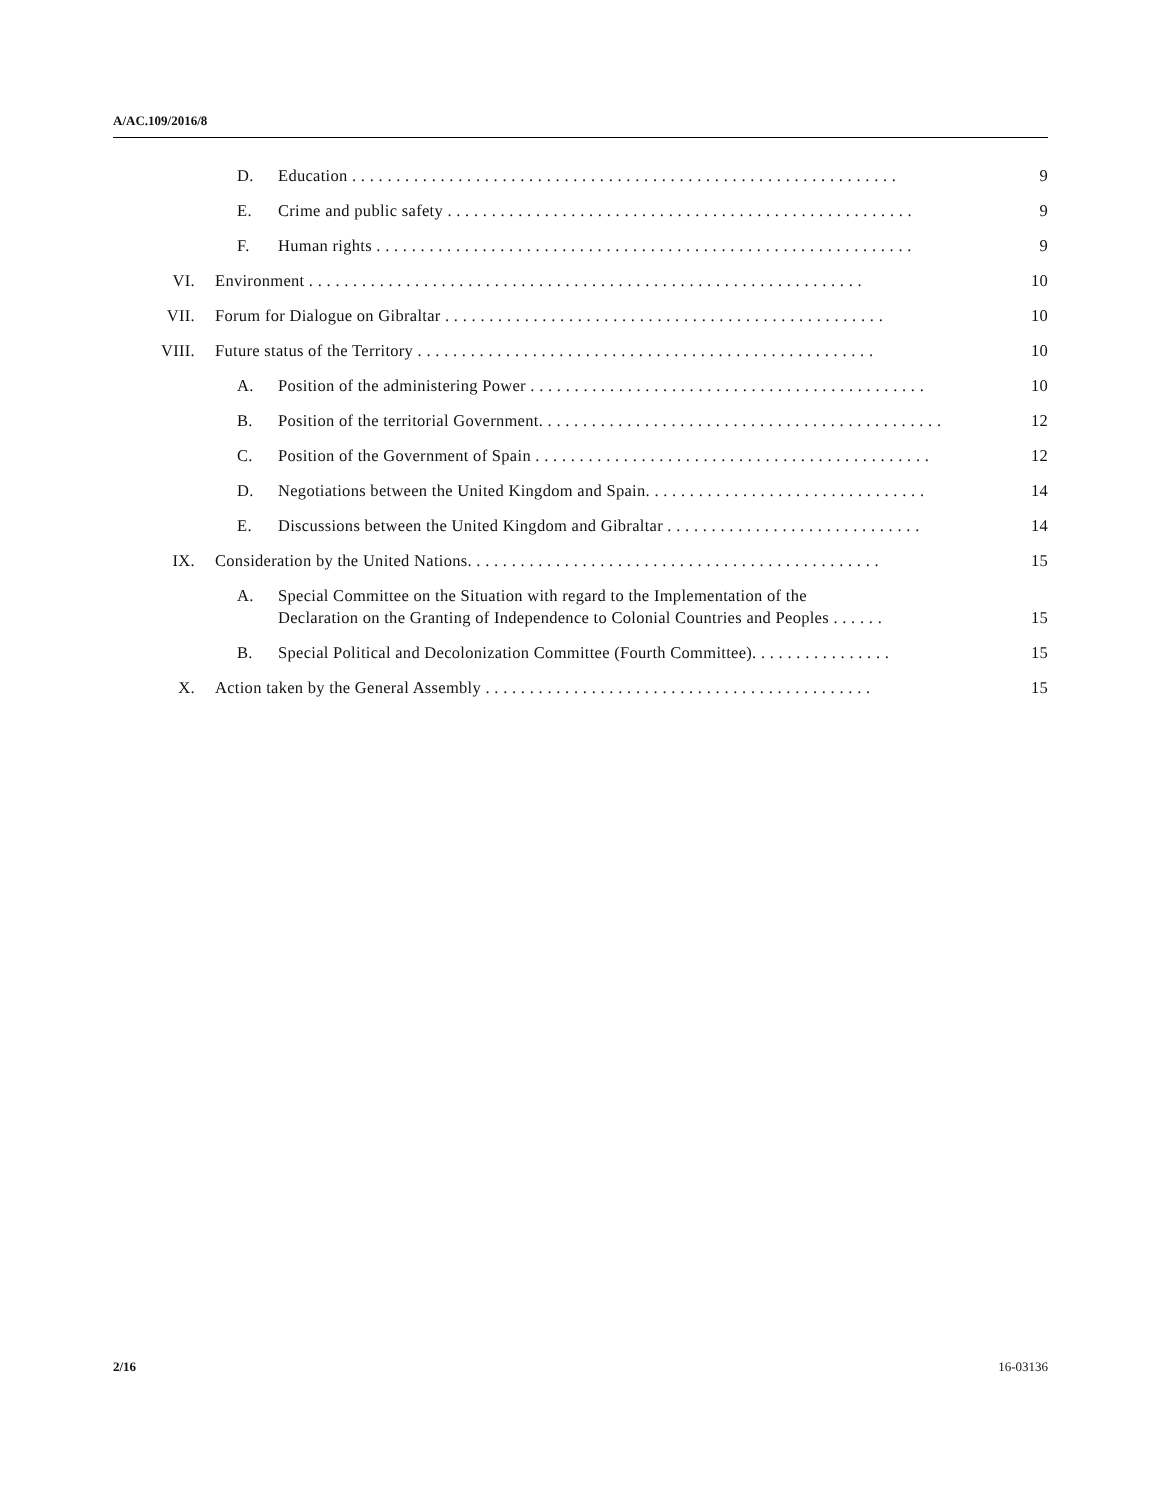A/AC.109/2016/8
D. Education . . . . . . . . . . . . . . . . . . . . . . . . . . . . . . . . . . . . . . . . . . . . . . . . . . . . . . . . . . . . . . 9
E. Crime and public safety . . . . . . . . . . . . . . . . . . . . . . . . . . . . . . . . . . . . . . . . . . . . . . . . . . . . . 9
F. Human rights . . . . . . . . . . . . . . . . . . . . . . . . . . . . . . . . . . . . . . . . . . . . . . . . . . . . . . . . . . . . . 9
VI. Environment . . . . . . . . . . . . . . . . . . . . . . . . . . . . . . . . . . . . . . . . . . . . . . . . . . . . . . . . . . . . . . . 10
VII. Forum for Dialogue on Gibraltar . . . . . . . . . . . . . . . . . . . . . . . . . . . . . . . . . . . . . . . . . . . . . . . . . . 10
VIII. Future status of the Territory . . . . . . . . . . . . . . . . . . . . . . . . . . . . . . . . . . . . . . . . . . . . . . . . . . . . 10
A. Position of the administering Power . . . . . . . . . . . . . . . . . . . . . . . . . . . . . . . . . . . . . . . . . . . . . 10
B. Position of the territorial Government. . . . . . . . . . . . . . . . . . . . . . . . . . . . . . . . . . . . . . . . . . . . . . 12
C. Position of the Government of Spain . . . . . . . . . . . . . . . . . . . . . . . . . . . . . . . . . . . . . . . . . . . . . 12
D. Negotiations between the United Kingdom and Spain. . . . . . . . . . . . . . . . . . . . . . . . . . . . . . . . 14
E. Discussions between the United Kingdom and Gibraltar . . . . . . . . . . . . . . . . . . . . . . . . . . . . . 14
IX. Consideration by the United Nations. . . . . . . . . . . . . . . . . . . . . . . . . . . . . . . . . . . . . . . . . . . . . . . 15
A. Special Committee on the Situation with regard to the Implementation of the
Declaration on the Granting of Independence to Colonial Countries and Peoples . . . . . . 15
B. Special Political and Decolonization Committee (Fourth Committee). . . . . . . . . . . . . . . . 15
X. Action taken by the General Assembly . . . . . . . . . . . . . . . . . . . . . . . . . . . . . . . . . . . . . . . . . . . . 15
2/16 16-03136